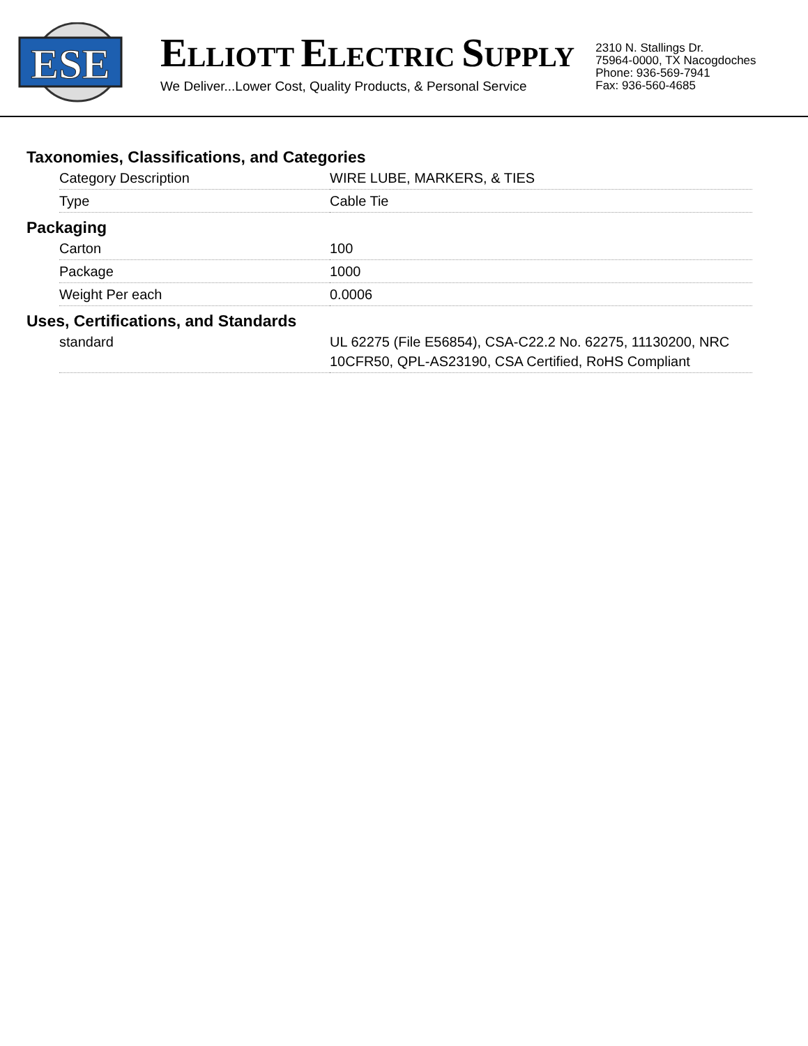ESE
ELLIOTT ELECTRIC SUPPLY
We Deliver...Lower Cost, Quality Products, & Personal Service
2310 N. Stallings Dr.
75964-0000, TX Nacogdoches
Phone: 936-569-7941
Fax: 936-560-4685
Taxonomies, Classifications, and Categories
| Category Description | WIRE LUBE, MARKERS, & TIES |
| Type | Cable Tie |
Packaging
| Carton | 100 |
| Package | 1000 |
| Weight Per each | 0.0006 |
Uses, Certifications, and Standards
| standard | UL 62275 (File E56854), CSA-C22.2 No. 62275, 11130200, NRC 10CFR50, QPL-AS23190, CSA Certified, RoHS Compliant |